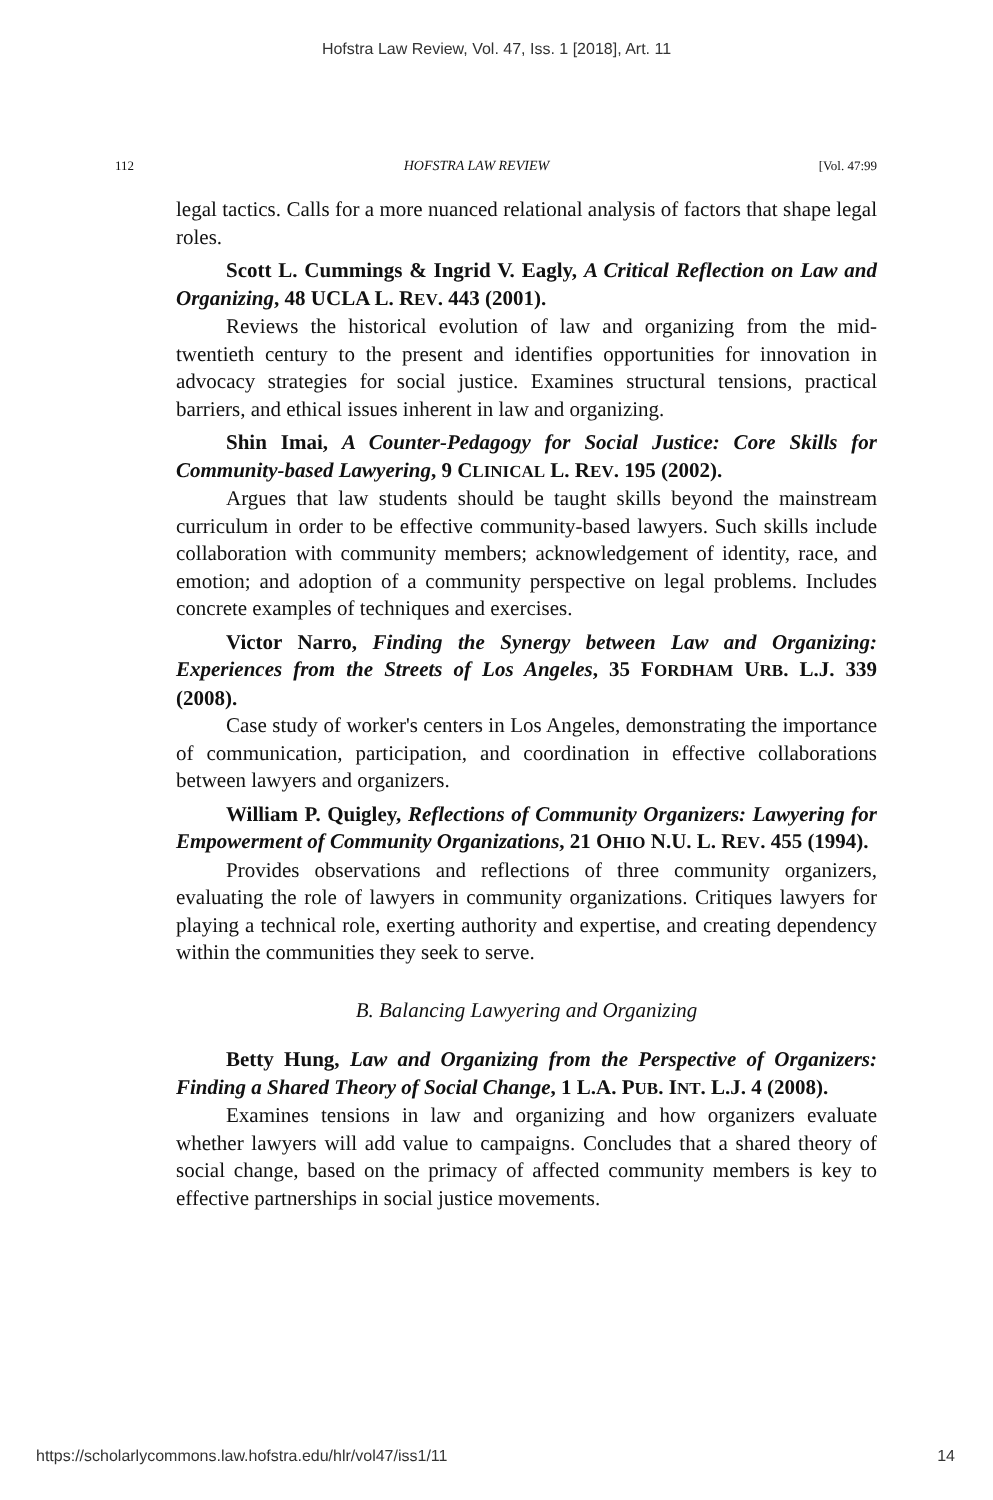Hofstra Law Review, Vol. 47, Iss. 1 [2018], Art. 11
112 HOFSTRA LAW REVIEW [Vol. 47:99
legal tactics. Calls for a more nuanced relational analysis of factors that shape legal roles.
Scott L. Cummings & Ingrid V. Eagly, A Critical Reflection on Law and Organizing, 48 UCLA L. REV. 443 (2001).
Reviews the historical evolution of law and organizing from the mid-twentieth century to the present and identifies opportunities for innovation in advocacy strategies for social justice. Examines structural tensions, practical barriers, and ethical issues inherent in law and organizing.
Shin Imai, A Counter-Pedagogy for Social Justice: Core Skills for Community-based Lawyering, 9 CLINICAL L. REV. 195 (2002).
Argues that law students should be taught skills beyond the mainstream curriculum in order to be effective community-based lawyers. Such skills include collaboration with community members; acknowledgement of identity, race, and emotion; and adoption of a community perspective on legal problems. Includes concrete examples of techniques and exercises.
Victor Narro, Finding the Synergy between Law and Organizing: Experiences from the Streets of Los Angeles, 35 FORDHAM URB. L.J. 339 (2008).
Case study of worker's centers in Los Angeles, demonstrating the importance of communication, participation, and coordination in effective collaborations between lawyers and organizers.
William P. Quigley, Reflections of Community Organizers: Lawyering for Empowerment of Community Organizations, 21 OHIO N.U. L. REV. 455 (1994).
Provides observations and reflections of three community organizers, evaluating the role of lawyers in community organizations. Critiques lawyers for playing a technical role, exerting authority and expertise, and creating dependency within the communities they seek to serve.
B. Balancing Lawyering and Organizing
Betty Hung, Law and Organizing from the Perspective of Organizers: Finding a Shared Theory of Social Change, 1 L.A. PUB. INT. L.J. 4 (2008).
Examines tensions in law and organizing and how organizers evaluate whether lawyers will add value to campaigns. Concludes that a shared theory of social change, based on the primacy of affected community members is key to effective partnerships in social justice movements.
https://scholarlycommons.law.hofstra.edu/hlr/vol47/iss1/11 14